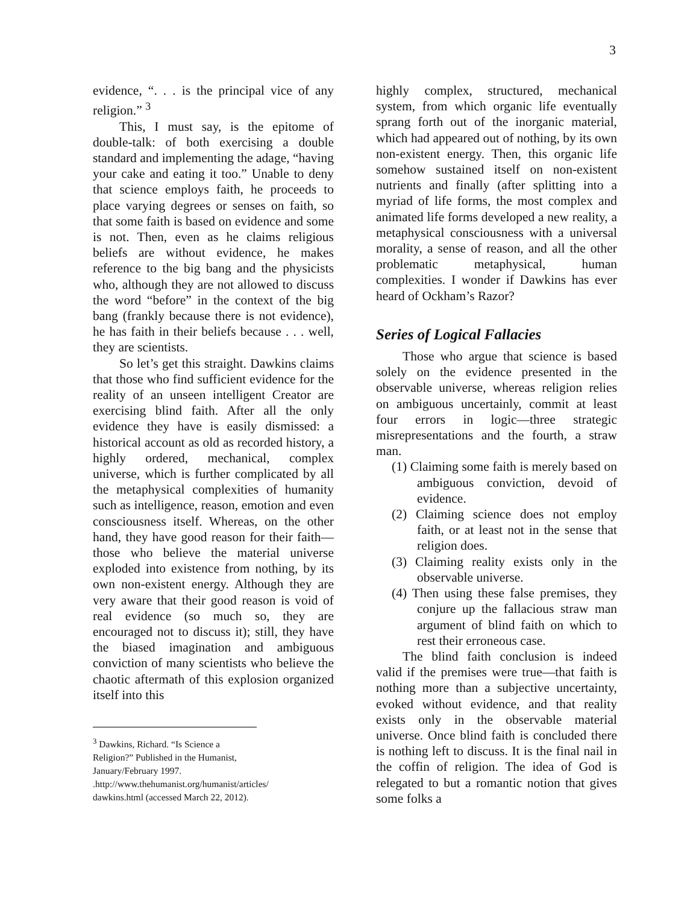3
evidence, “. . . is the principal vice of any religion.” <sup>3</sup>
This, I must say, is the epitome of double-talk: of both exercising a double standard and implementing the adage, “having your cake and eating it too.” Unable to deny that science employs faith, he proceeds to place varying degrees or senses on faith, so that some faith is based on evidence and some is not. Then, even as he claims religious beliefs are without evidence, he makes reference to the big bang and the physicists who, although they are not allowed to discuss the word “before” in the context of the big bang (frankly because there is not evidence), he has faith in their beliefs because . . . well, they are scientists.
So let’s get this straight. Dawkins claims that those who find sufficient evidence for the reality of an unseen intelligent Creator are exercising blind faith. After all the only evidence they have is easily dismissed: a historical account as old as recorded history, a highly ordered, mechanical, complex universe, which is further complicated by all the metaphysical complexities of humanity such as intelligence, reason, emotion and even consciousness itself. Whereas, on the other hand, they have good reason for their faith—those who believe the material universe exploded into existence from nothing, by its own non-existent energy. Although they are very aware that their good reason is void of real evidence (so much so, they are encouraged not to discuss it); still, they have the biased imagination and ambiguous conviction of many scientists who believe the chaotic aftermath of this explosion organized itself into this
<sup>3</sup> Dawkins, Richard. “Is Science a Religion?” Published in the Humanist, January/February 1997. .http://www.thehumanist.org/humanist/articles/ dawkins.html (accessed March 22, 2012).
highly complex, structured, mechanical system, from which organic life eventually sprang forth out of the inorganic material, which had appeared out of nothing, by its own non-existent energy. Then, this organic life somehow sustained itself on non-existent nutrients and finally (after splitting into a myriad of life forms, the most complex and animated life forms developed a new reality, a metaphysical consciousness with a universal morality, a sense of reason, and all the other problematic metaphysical, human complexities. I wonder if Dawkins has ever heard of Ockham’s Razor?
Series of Logical Fallacies
Those who argue that science is based solely on the evidence presented in the observable universe, whereas religion relies on ambiguous uncertainly, commit at least four errors in logic—three strategic misrepresentations and the fourth, a straw man.
(1) Claiming some faith is merely based on ambiguous conviction, devoid of evidence.
(2) Claiming science does not employ faith, or at least not in the sense that religion does.
(3) Claiming reality exists only in the observable universe.
(4) Then using these false premises, they conjure up the fallacious straw man argument of blind faith on which to rest their erroneous case.
The blind faith conclusion is indeed valid if the premises were true—that faith is nothing more than a subjective uncertainty, evoked without evidence, and that reality exists only in the observable material universe. Once blind faith is concluded there is nothing left to discuss. It is the final nail in the coffin of religion. The idea of God is relegated to but a romantic notion that gives some folks a